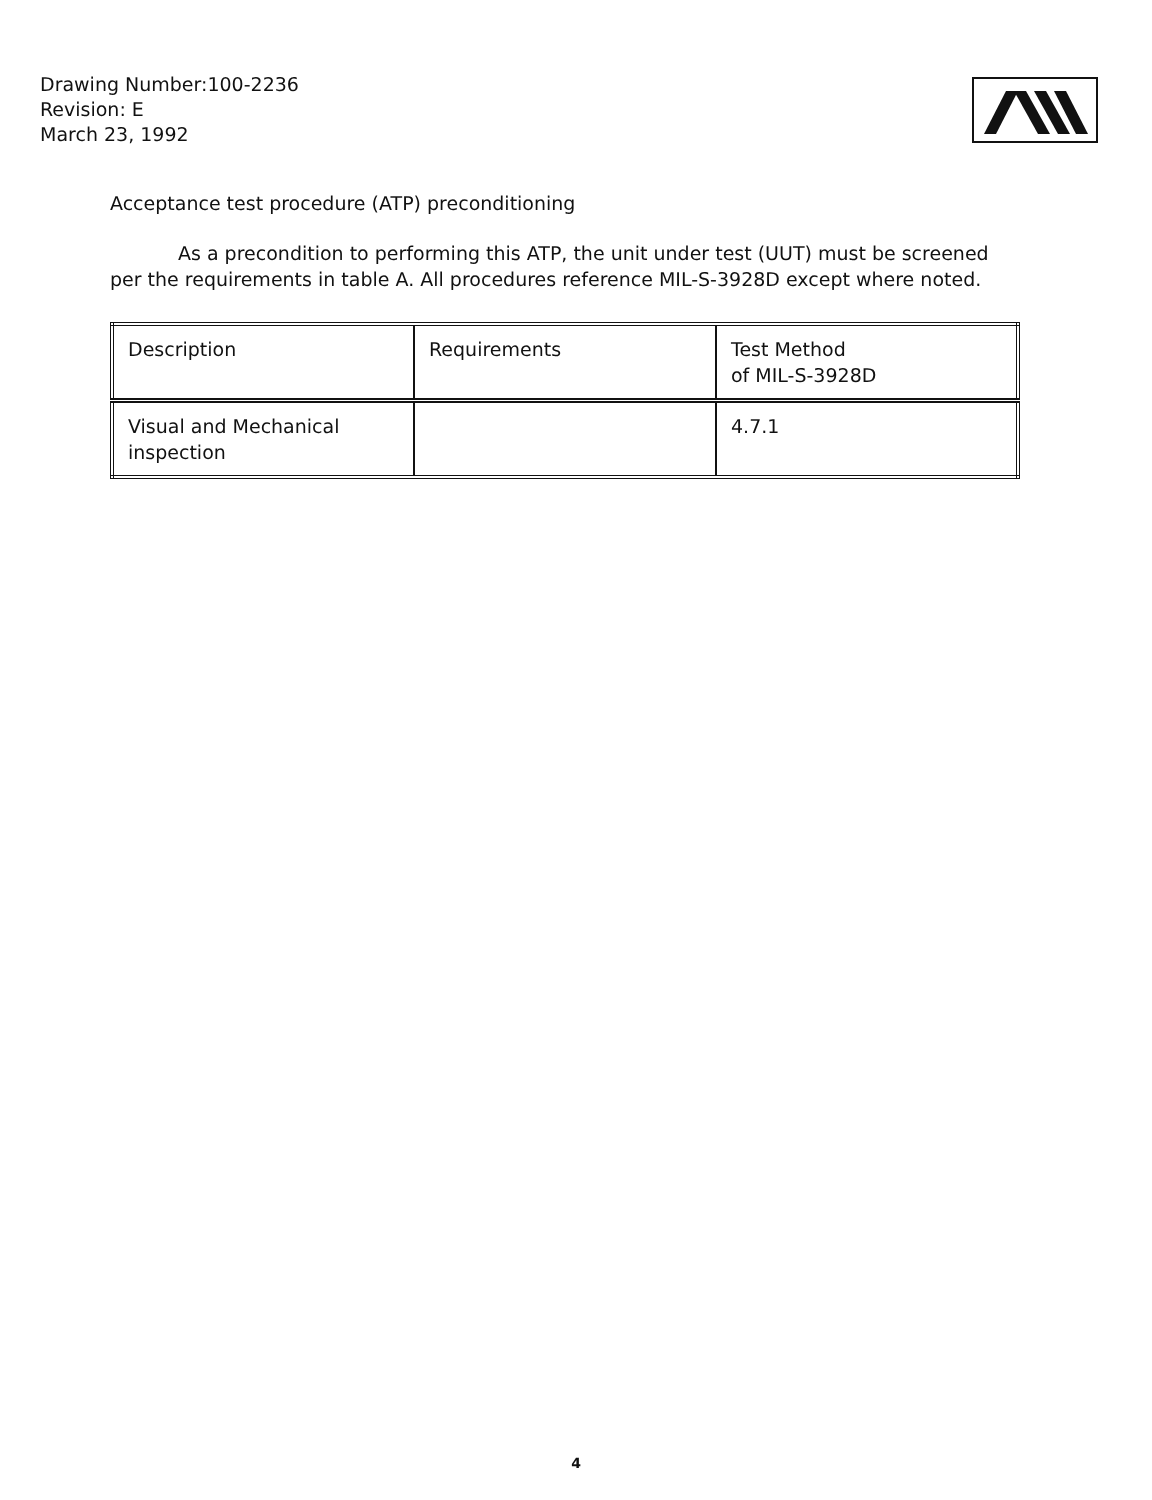Drawing Number:100-2236
Revision: E
March 23, 1992
Acceptance test procedure (ATP) preconditioning
As a precondition to performing this ATP, the unit under test (UUT) must be screened per the requirements in table A. All procedures reference MIL-S-3928D except where noted.
| Description | Requirements | Test Method of MIL-S-3928D |
| --- | --- | --- |
| Visual and Mechanical inspection | | 4.7.1 |
4